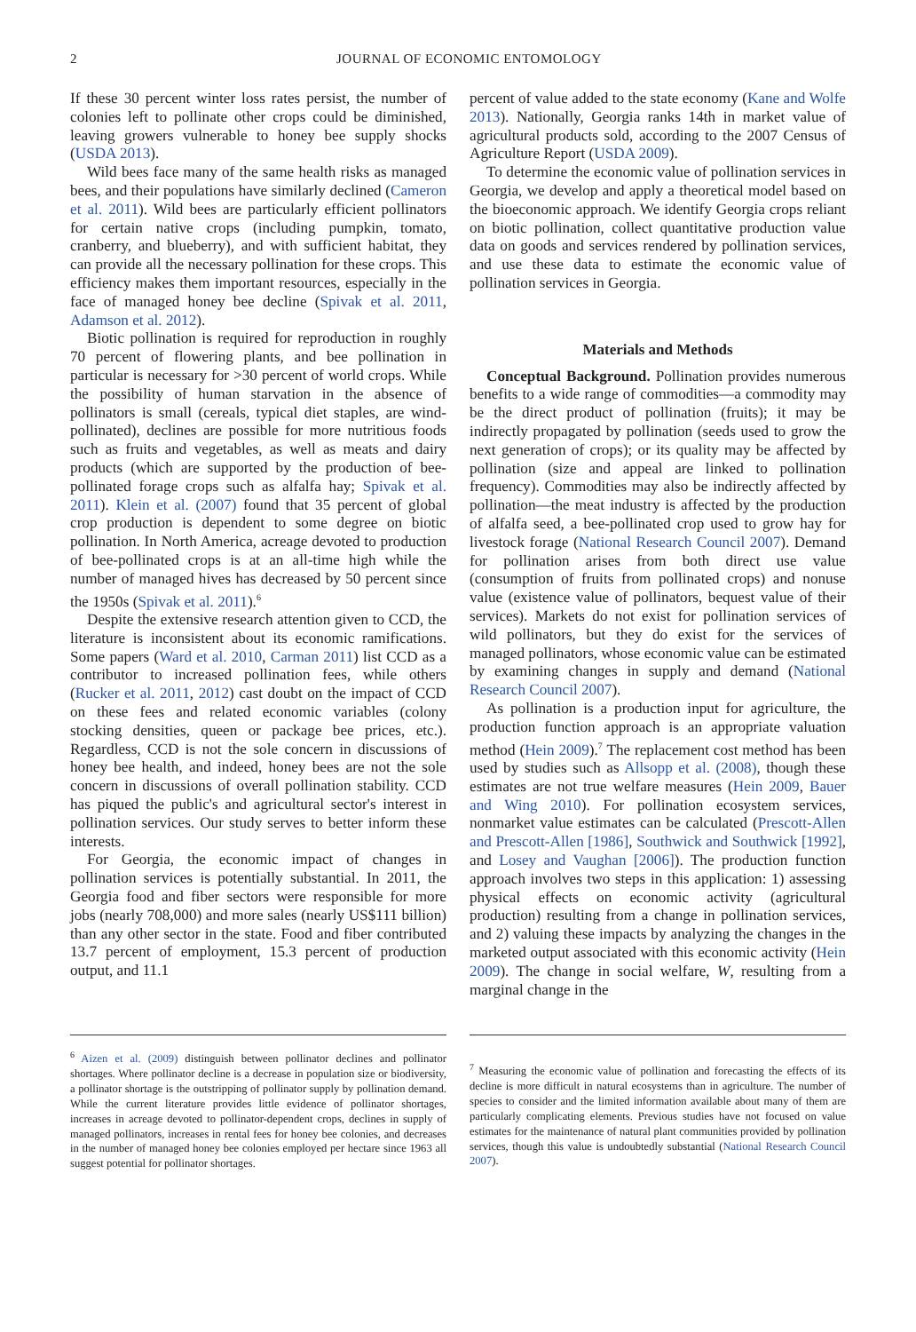2 JOURNAL OF ECONOMIC ENTOMOLOGY
If these 30 percent winter loss rates persist, the number of colonies left to pollinate other crops could be diminished, leaving growers vulnerable to honey bee supply shocks (USDA 2013).
Wild bees face many of the same health risks as managed bees, and their populations have similarly declined (Cameron et al. 2011). Wild bees are particularly efficient pollinators for certain native crops (including pumpkin, tomato, cranberry, and blueberry), and with sufficient habitat, they can provide all the necessary pollination for these crops. This efficiency makes them important resources, especially in the face of managed honey bee decline (Spivak et al. 2011, Adamson et al. 2012).
Biotic pollination is required for reproduction in roughly 70 percent of flowering plants, and bee pollination in particular is necessary for >30 percent of world crops. While the possibility of human starvation in the absence of pollinators is small (cereals, typical diet staples, are wind-pollinated), declines are possible for more nutritious foods such as fruits and vegetables, as well as meats and dairy products (which are supported by the production of bee-pollinated forage crops such as alfalfa hay; Spivak et al. 2011). Klein et al. (2007) found that 35 percent of global crop production is dependent to some degree on biotic pollination. In North America, acreage devoted to production of bee-pollinated crops is at an all-time high while the number of managed hives has decreased by 50 percent since the 1950s (Spivak et al. 2011).<sup>6</sup>
Despite the extensive research attention given to CCD, the literature is inconsistent about its economic ramifications. Some papers (Ward et al. 2010, Carman 2011) list CCD as a contributor to increased pollination fees, while others (Rucker et al. 2011, 2012) cast doubt on the impact of CCD on these fees and related economic variables (colony stocking densities, queen or package bee prices, etc.). Regardless, CCD is not the sole concern in discussions of honey bee health, and indeed, honey bees are not the sole concern in discussions of overall pollination stability. CCD has piqued the public's and agricultural sector's interest in pollination services. Our study serves to better inform these interests.
For Georgia, the economic impact of changes in pollination services is potentially substantial. In 2011, the Georgia food and fiber sectors were responsible for more jobs (nearly 708,000) and more sales (nearly US$111 billion) than any other sector in the state. Food and fiber contributed 13.7 percent of employment, 15.3 percent of production output, and 11.1
percent of value added to the state economy (Kane and Wolfe 2013). Nationally, Georgia ranks 14th in market value of agricultural products sold, according to the 2007 Census of Agriculture Report (USDA 2009).
To determine the economic value of pollination services in Georgia, we develop and apply a theoretical model based on the bioeconomic approach. We identify Georgia crops reliant on biotic pollination, collect quantitative production value data on goods and services rendered by pollination services, and use these data to estimate the economic value of pollination services in Georgia.
Materials and Methods
Conceptual Background. Pollination provides numerous benefits to a wide range of commodities—a commodity may be the direct product of pollination (fruits); it may be indirectly propagated by pollination (seeds used to grow the next generation of crops); or its quality may be affected by pollination (size and appeal are linked to pollination frequency). Commodities may also be indirectly affected by pollination—the meat industry is affected by the production of alfalfa seed, a bee-pollinated crop used to grow hay for livestock forage (National Research Council 2007). Demand for pollination arises from both direct use value (consumption of fruits from pollinated crops) and nonuse value (existence value of pollinators, bequest value of their services). Markets do not exist for pollination services of wild pollinators, but they do exist for the services of managed pollinators, whose economic value can be estimated by examining changes in supply and demand (National Research Council 2007).
As pollination is a production input for agriculture, the production function approach is an appropriate valuation method (Hein 2009).<sup>7</sup> The replacement cost method has been used by studies such as Allsopp et al. (2008), though these estimates are not true welfare measures (Hein 2009, Bauer and Wing 2010). For pollination ecosystem services, nonmarket value estimates can be calculated (Prescott-Allen and Prescott-Allen [1986], Southwick and Southwick [1992], and Losey and Vaughan [2006]). The production function approach involves two steps in this application: 1) assessing physical effects on economic activity (agricultural production) resulting from a change in pollination services, and 2) valuing these impacts by analyzing the changes in the marketed output associated with this economic activity (Hein 2009). The change in social welfare, W, resulting from a marginal change in the
<sup>6</sup> Aizen et al. (2009) distinguish between pollinator declines and pollinator shortages. Where pollinator decline is a decrease in population size or biodiversity, a pollinator shortage is the outstripping of pollinator supply by pollination demand. While the current literature provides little evidence of pollinator shortages, increases in acreage devoted to pollinator-dependent crops, declines in supply of managed pollinators, increases in rental fees for honey bee colonies, and decreases in the number of managed honey bee colonies employed per hectare since 1963 all suggest potential for pollinator shortages.
<sup>7</sup> Measuring the economic value of pollination and forecasting the effects of its decline is more difficult in natural ecosystems than in agriculture. The number of species to consider and the limited information available about many of them are particularly complicating elements. Previous studies have not focused on value estimates for the maintenance of natural plant communities provided by pollination services, though this value is undoubtedly substantial (National Research Council 2007).